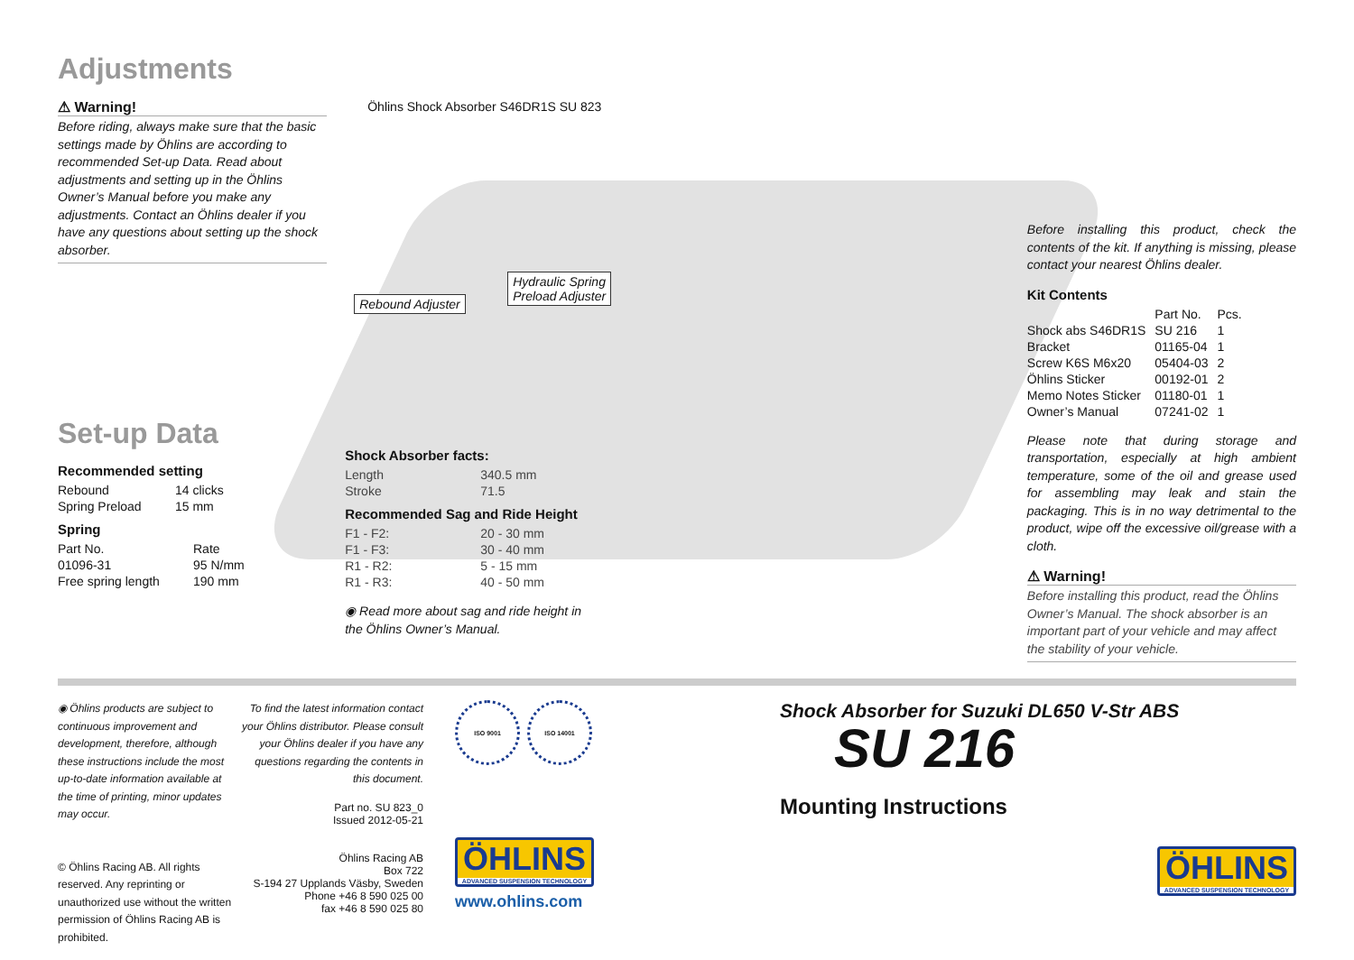Adjustments
⚠ Warning!
Before riding, always make sure that the basic settings made by Öhlins are according to recommended Set-up Data. Read about adjustments and setting up in the Öhlins Owner’s Manual before you make any adjustments. Contact an Öhlins dealer if you have any questions about setting up the shock absorber.
Set-up Data
Recommended setting
| Rebound | 14 clicks |
| Spring Preload | 15 mm |
Spring
| Part No. | Rate |
| 01096-31 | 95 N/mm |
| Free spring length | 190 mm |
Öhlins Shock Absorber S46DR1S SU 823
Rebound Adjuster
Hydraulic Spring
Preload Adjuster
Shock Absorber facts:
| Length | 340.5 mm |
| Stroke | 71.5 |
Recommended Sag and Ride Height
| F1 - F2: | 20 - 30 mm |
| F1 - F3: | 30 - 40 mm |
| R1 - R2: | 5 - 15 mm |
| R1 - R3: | 40 - 50 mm |
◉ Read more about sag and ride height in
the Öhlins Owner’s Manual.
Before installing this product, check the contents of the kit. If anything is missing, please contact your nearest Öhlins dealer.
Kit Contents
| | Part No. | Pcs. |
| Shock abs S46DR1S | SU 216 | 1 |
| Bracket | 01165-04 | 1 |
| Screw K6S M6x20 | 05404-03 | 2 |
| Öhlins Sticker | 00192-01 | 2 |
| Memo Notes Sticker | 01180-01 | 1 |
| Owner’s Manual | 07241-02 | 1 |
Please note that during storage and transportation, especially at high ambient temperature, some of the oil and grease used for assembling may leak and stain the packaging. This is in no way detrimental to the product, wipe off the excessive oil/grease with a cloth.
⚠ Warning!
Before installing this product, read the Öhlins Owner’s Manual. The shock absorber is an important part of your vehicle and may affect the stability of your vehicle.
◉ Öhlins products are subject to continuous improvement and development, therefore, although these instructions include the most up-to-date information available at the time of printing, minor updates may occur.
© Öhlins Racing AB. All rights reserved. Any reprinting or unauthorized use without the written permission of Öhlins Racing AB is prohibited.
To find the latest information contact your Öhlins distributor. Please consult your Öhlins dealer if you have any questions regarding the contents in this document.
Part no. SU 823_0
Issued 2012-05-21
Öhlins Racing AB
Box 722
S-194 27 Upplands Väsby, Sweden
Phone +46 8 590 025 00
fax +46 8 590 025 80
ISO 9001 ISO 14001
ÖHLINS
ADVANCED SUSPENSION TECHNOLOGY
www.ohlins.com
Shock Absorber for Suzuki DL650 V-Str ABS
SU 216
Mounting Instructions
ÖHLINS
ADVANCED SUSPENSION TECHNOLOGY